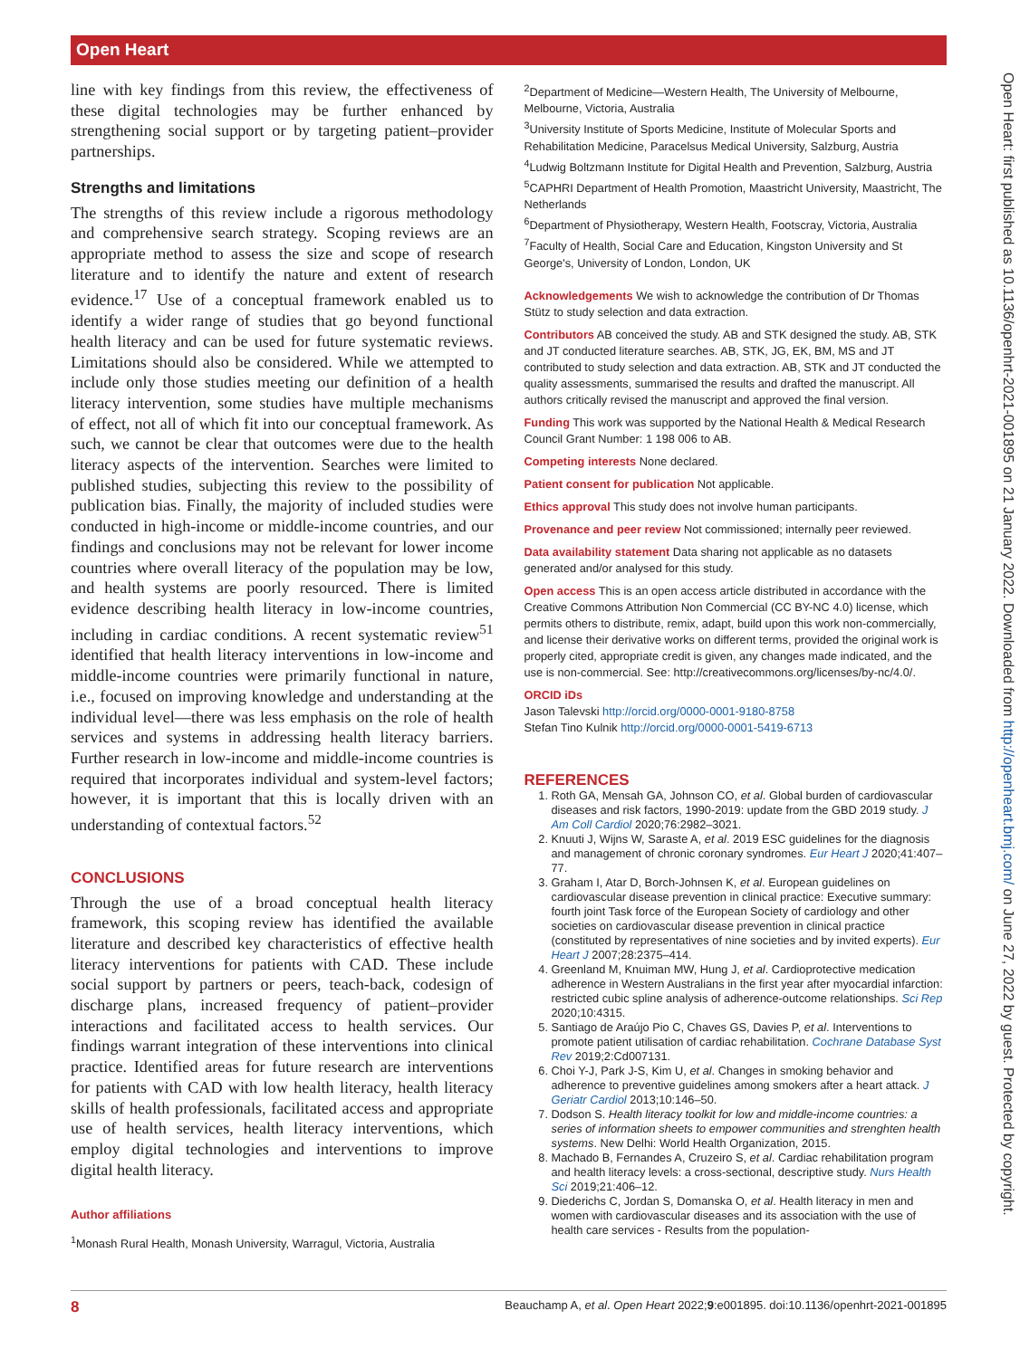Open Heart
line with key findings from this review, the effectiveness of these digital technologies may be further enhanced by strengthening social support or by targeting patient–provider partnerships.
Strengths and limitations
The strengths of this review include a rigorous methodology and comprehensive search strategy. Scoping reviews are an appropriate method to assess the size and scope of research literature and to identify the nature and extent of research evidence.<sup>17</sup> Use of a conceptual framework enabled us to identify a wider range of studies that go beyond functional health literacy and can be used for future systematic reviews. Limitations should also be considered. While we attempted to include only those studies meeting our definition of a health literacy intervention, some studies have multiple mechanisms of effect, not all of which fit into our conceptual framework. As such, we cannot be clear that outcomes were due to the health literacy aspects of the intervention. Searches were limited to published studies, subjecting this review to the possibility of publication bias. Finally, the majority of included studies were conducted in high-income or middle-income countries, and our findings and conclusions may not be relevant for lower income countries where overall literacy of the population may be low, and health systems are poorly resourced. There is limited evidence describing health literacy in low-income countries, including in cardiac conditions. A recent systematic review<sup>51</sup> identified that health literacy interventions in low-income and middle-income countries were primarily functional in nature, i.e., focused on improving knowledge and understanding at the individual level—there was less emphasis on the role of health services and systems in addressing health literacy barriers. Further research in low-income and middle-income countries is required that incorporates individual and system-level factors; however, it is important that this is locally driven with an understanding of contextual factors.<sup>52</sup>
CONCLUSIONS
Through the use of a broad conceptual health literacy framework, this scoping review has identified the available literature and described key characteristics of effective health literacy interventions for patients with CAD. These include social support by partners or peers, teach-back, codesign of discharge plans, increased frequency of patient–provider interactions and facilitated access to health services. Our findings warrant integration of these interventions into clinical practice. Identified areas for future research are interventions for patients with CAD with low health literacy, health literacy skills of health professionals, facilitated access and appropriate use of health services, health literacy interventions, which employ digital technologies and interventions to improve digital health literacy.
Author affiliations
<sup>1</sup> Monash Rural Health, Monash University, Warragul, Victoria, Australia
<sup>2</sup> Department of Medicine—Western Health, The University of Melbourne, Melbourne, Victoria, Australia
<sup>3</sup> University Institute of Sports Medicine, Institute of Molecular Sports and Rehabilitation Medicine, Paracelsus Medical University, Salzburg, Austria
<sup>4</sup> Ludwig Boltzmann Institute for Digital Health and Prevention, Salzburg, Austria
<sup>5</sup> CAPHRI Department of Health Promotion, Maastricht University, Maastricht, The Netherlands
<sup>6</sup> Department of Physiotherapy, Western Health, Footscray, Victoria, Australia
<sup>7</sup> Faculty of Health, Social Care and Education, Kingston University and St George's, University of London, London, UK
Acknowledgements We wish to acknowledge the contribution of Dr Thomas Stütz to study selection and data extraction.
Contributors AB conceived the study. AB and STK designed the study. AB, STK and JT conducted literature searches. AB, STK, JG, EK, BM, MS and JT contributed to study selection and data extraction. AB, STK and JT conducted the quality assessments, summarised the results and drafted the manuscript. All authors critically revised the manuscript and approved the final version.
Funding This work was supported by the National Health & Medical Research Council Grant Number: 1 198 006 to AB.
Competing interests None declared.
Patient consent for publication Not applicable.
Ethics approval This study does not involve human participants.
Provenance and peer review Not commissioned; internally peer reviewed.
Data availability statement Data sharing not applicable as no datasets generated and/or analysed for this study.
Open access This is an open access article distributed in accordance with the Creative Commons Attribution Non Commercial (CC BY-NC 4.0) license, which permits others to distribute, remix, adapt, build upon this work non-commercially, and license their derivative works on different terms, provided the original work is properly cited, appropriate credit is given, any changes made indicated, and the use is non-commercial. See: http://creativecommons.org/licenses/by-nc/4.0/.
ORCID iDs
Jason Talevski http://orcid.org/0000-0001-9180-8758
Stefan Tino Kulnik http://orcid.org/0000-0001-5419-6713
REFERENCES
1. Roth GA, Mensah GA, Johnson CO, et al. Global burden of cardiovascular diseases and risk factors, 1990-2019: update from the GBD 2019 study. J Am Coll Cardiol 2020;76:2982–3021.
2. Knuuti J, Wijns W, Saraste A, et al. 2019 ESC guidelines for the diagnosis and management of chronic coronary syndromes. Eur Heart J 2020;41:407–77.
3. Graham I, Atar D, Borch-Johnsen K, et al. European guidelines on cardiovascular disease prevention in clinical practice: Executive summary: fourth joint Task force of the European Society of cardiology and other societies on cardiovascular disease prevention in clinical practice (constituted by representatives of nine societies and by invited experts). Eur Heart J 2007;28:2375–414.
4. Greenland M, Knuiman MW, Hung J, et al. Cardioprotective medication adherence in Western Australians in the first year after myocardial infarction: restricted cubic spline analysis of adherence-outcome relationships. Sci Rep 2020;10:4315.
5. Santiago de Araújo Pio C, Chaves GS, Davies P, et al. Interventions to promote patient utilisation of cardiac rehabilitation. Cochrane Database Syst Rev 2019;2:Cd007131.
6. Choi Y-J, Park J-S, Kim U, et al. Changes in smoking behavior and adherence to preventive guidelines among smokers after a heart attack. J Geriatr Cardiol 2013;10:146–50.
7. Dodson S. Health literacy toolkit for low and middle-income countries: a series of information sheets to empower communities and strenghten health systems. New Delhi: World Health Organization, 2015.
8. Machado B, Fernandes A, Cruzeiro S, et al. Cardiac rehabilitation program and health literacy levels: a cross-sectional, descriptive study. Nurs Health Sci 2019;21:406–12.
9. Diederichs C, Jordan S, Domanska O, et al. Health literacy in men and women with cardiovascular diseases and its association with the use of health care services - Results from the population-
Open Heart: first published as 10.1136/openhrt-2021-001895 on 21 January 2022. Downloaded from http://openheart.bmj.com/ on June 27, 2022 by guest. Protected by copyright.
8 Beauchamp A, et al. Open Heart 2022;9:e001895. doi:10.1136/openhrt-2021-001895